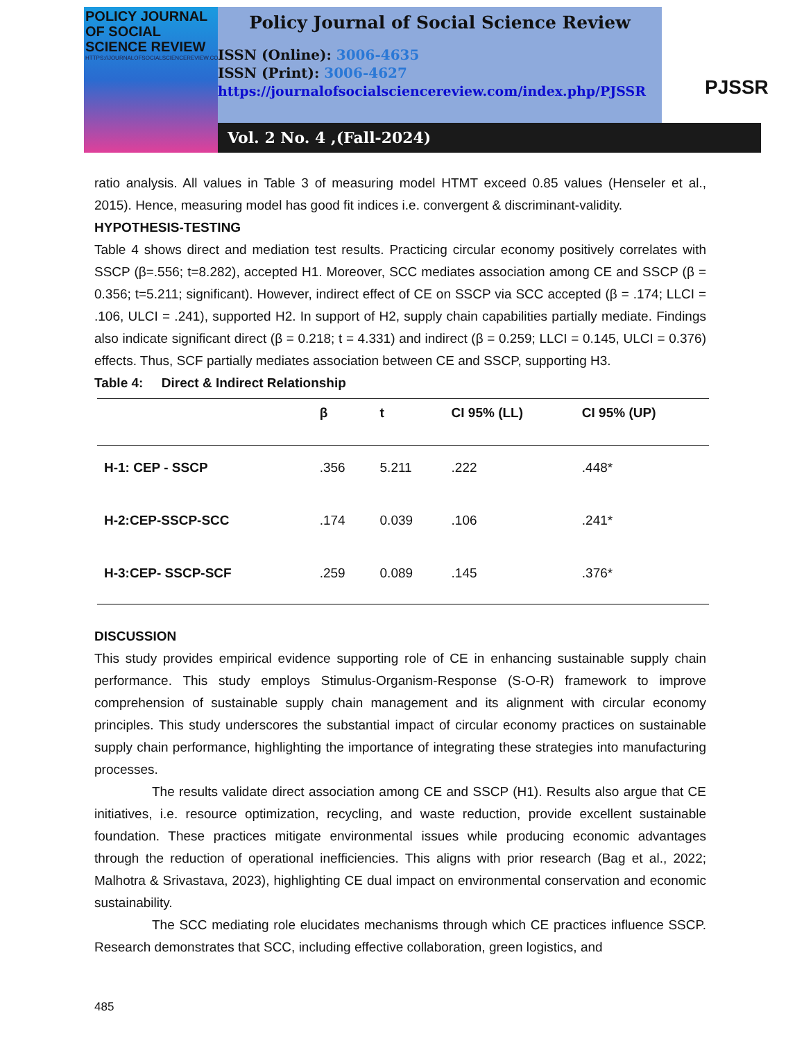POLICY JOURNAL OF SOCIAL SCIENCE REVIEW
HTTPS://JOURNALOFSOCIALSCIENCEREVIEW.COM/INDEX.PHP/PJSSR
Policy Journal of Social Science Review
ISSN (Online): 3006-4635
ISSN (Print): 3006-4627
https://journalofsocialsciencereview.com/index.php/PJSSR
PJSSR
Vol. 2 No. 4 ,(Fall-2024)
ratio analysis. All values in Table 3 of measuring model HTMT exceed 0.85 values (Henseler et al., 2015). Hence, measuring model has good fit indices i.e. convergent & discriminant-validity.
HYPOTHESIS-TESTING
Table 4 shows direct and mediation test results. Practicing circular economy positively correlates with SSCP (β=.556; t=8.282), accepted H1. Moreover, SCC mediates association among CE and SSCP (β = 0.356; t=5.211; significant). However, indirect effect of CE on SSCP via SCC accepted (β = .174; LLCI = .106, ULCI = .241), supported H2. In support of H2, supply chain capabilities partially mediate. Findings also indicate significant direct (β = 0.218; t = 4.331) and indirect (β = 0.259; LLCI = 0.145, ULCI = 0.376) effects. Thus, SCF partially mediates association between CE and SSCP, supporting H3.
Table 4: Direct & Indirect Relationship
| | β | t | CI 95% (LL) | CI 95% (UP) |
| --- | --- | --- | --- | --- |
| H-1: CEP - SSCP | .356 | 5.211 | .222 | .448* |
| H-2:CEP-SSCP-SCC | .174 | 0.039 | .106 | .241* |
| H-3:CEP- SSCP-SCF | .259 | 0.089 | .145 | .376* |
DISCUSSION
This study provides empirical evidence supporting role of CE in enhancing sustainable supply chain performance. This study employs Stimulus-Organism-Response (S-O-R) framework to improve comprehension of sustainable supply chain management and its alignment with circular economy principles. This study underscores the substantial impact of circular economy practices on sustainable supply chain performance, highlighting the importance of integrating these strategies into manufacturing processes.
The results validate direct association among CE and SSCP (H1). Results also argue that CE initiatives, i.e. resource optimization, recycling, and waste reduction, provide excellent sustainable foundation. These practices mitigate environmental issues while producing economic advantages through the reduction of operational inefficiencies. This aligns with prior research (Bag et al., 2022; Malhotra & Srivastava, 2023), highlighting CE dual impact on environmental conservation and economic sustainability.
The SCC mediating role elucidates mechanisms through which CE practices influence SSCP. Research demonstrates that SCC, including effective collaboration, green logistics, and
485